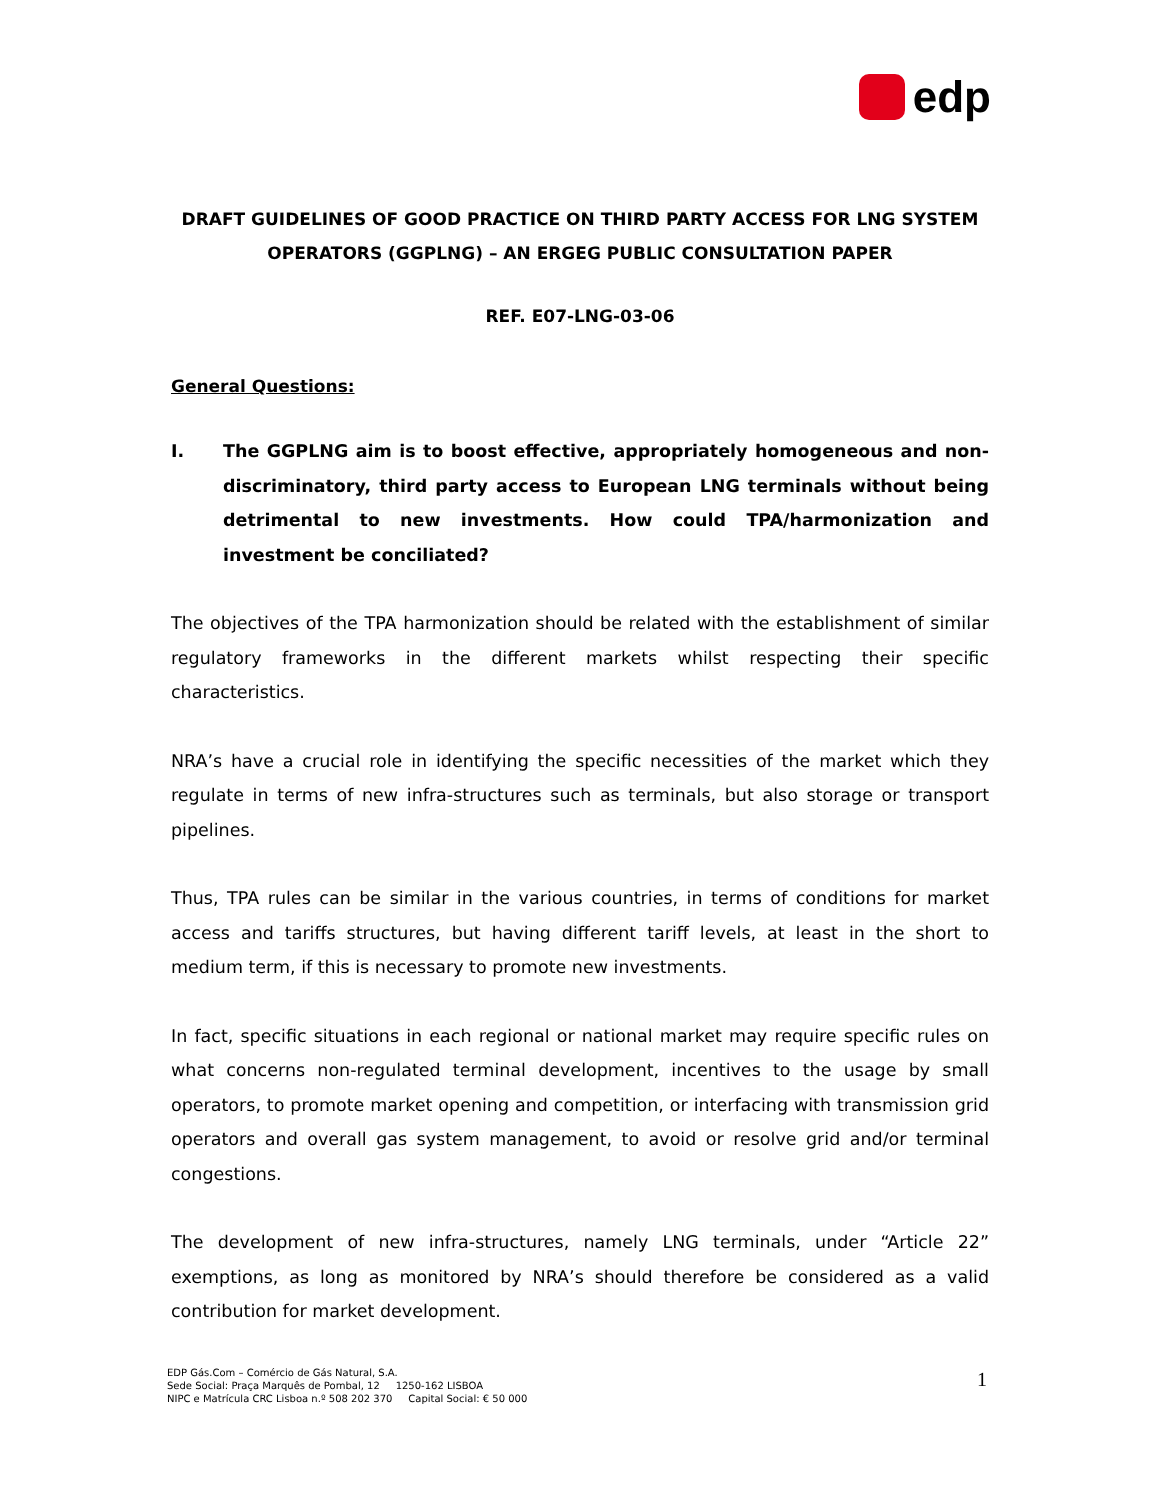edp
DRAFT GUIDELINES OF GOOD PRACTICE ON THIRD PARTY ACCESS FOR LNG SYSTEM OPERATORS (GGPLNG) – AN ERGEG PUBLIC CONSULTATION PAPER
REF. E07-LNG-03-06
General Questions:
I. The GGPLNG aim is to boost effective, appropriately homogeneous and non-discriminatory, third party access to European LNG terminals without being detrimental to new investments. How could TPA/harmonization and investment be conciliated?
The objectives of the TPA harmonization should be related with the establishment of similar regulatory frameworks in the different markets whilst respecting their specific characteristics.
NRA’s have a crucial role in identifying the specific necessities of the market which they regulate in terms of new infra-structures such as terminals, but also storage or transport pipelines.
Thus, TPA rules can be similar in the various countries, in terms of conditions for market access and tariffs structures, but having different tariff levels, at least in the short to medium term, if this is necessary to promote new investments.
In fact, specific situations in each regional or national market may require specific rules on what concerns non-regulated terminal development, incentives to the usage by small operators, to promote market opening and competition, or interfacing with transmission grid operators and overall gas system management, to avoid or resolve grid and/or terminal congestions.
The development of new infra-structures, namely LNG terminals, under “Article 22” exemptions, as long as monitored by NRA’s should therefore be considered as a valid contribution for market development.
EDP Gás.Com – Comércio de Gás Natural, S.A.
Sede Social: Praça Marquês de Pombal, 12 1250-162 LISBOA
NIPC e Matrícula CRC Lisboa n.º 508 202 370 Capital Social: € 50 000
1